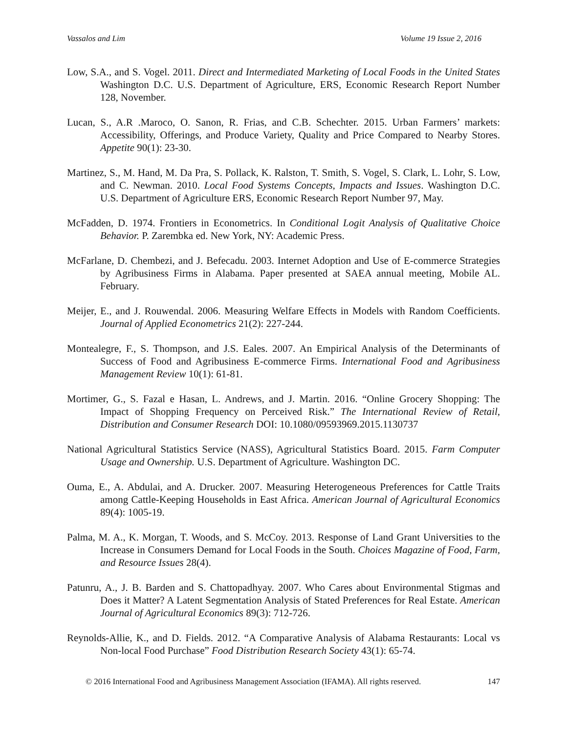Vassalos and Lim Volume 19 Issue 2, 2016
Low, S.A., and S. Vogel. 2011. Direct and Intermediated Marketing of Local Foods in the United States Washington D.C. U.S. Department of Agriculture, ERS, Economic Research Report Number 128, November.
Lucan, S., A.R .Maroco, O. Sanon, R. Frias, and C.B. Schechter. 2015. Urban Farmers’ markets: Accessibility, Offerings, and Produce Variety, Quality and Price Compared to Nearby Stores. Appetite 90(1): 23-30.
Martinez, S., M. Hand, M. Da Pra, S. Pollack, K. Ralston, T. Smith, S. Vogel, S. Clark, L. Lohr, S. Low, and C. Newman. 2010. Local Food Systems Concepts, Impacts and Issues. Washington D.C. U.S. Department of Agriculture ERS, Economic Research Report Number 97, May.
McFadden, D. 1974. Frontiers in Econometrics. In Conditional Logit Analysis of Qualitative Choice Behavior. P. Zarembka ed. New York, NY: Academic Press.
McFarlane, D. Chembezi, and J. Befecadu. 2003. Internet Adoption and Use of E-commerce Strategies by Agribusiness Firms in Alabama. Paper presented at SAEA annual meeting, Mobile AL. February.
Meijer, E., and J. Rouwendal. 2006. Measuring Welfare Effects in Models with Random Coefficients. Journal of Applied Econometrics 21(2): 227-244.
Montealegre, F., S. Thompson, and J.S. Eales. 2007. An Empirical Analysis of the Determinants of Success of Food and Agribusiness E-commerce Firms. International Food and Agribusiness Management Review 10(1): 61-81.
Mortimer, G., S. Fazal e Hasan, L. Andrews, and J. Martin. 2016. “Online Grocery Shopping: The Impact of Shopping Frequency on Perceived Risk.” The International Review of Retail, Distribution and Consumer Research DOI: 10.1080/09593969.2015.1130737
National Agricultural Statistics Service (NASS), Agricultural Statistics Board. 2015. Farm Computer Usage and Ownership. U.S. Department of Agriculture. Washington DC.
Ouma, E., A. Abdulai, and A. Drucker. 2007. Measuring Heterogeneous Preferences for Cattle Traits among Cattle-Keeping Households in East Africa. American Journal of Agricultural Economics 89(4): 1005-19.
Palma, M. A., K. Morgan, T. Woods, and S. McCoy. 2013. Response of Land Grant Universities to the Increase in Consumers Demand for Local Foods in the South. Choices Magazine of Food, Farm, and Resource Issues 28(4).
Patunru, A., J. B. Barden and S. Chattopadhyay. 2007. Who Cares about Environmental Stigmas and Does it Matter? A Latent Segmentation Analysis of Stated Preferences for Real Estate. American Journal of Agricultural Economics 89(3): 712-726.
Reynolds-Allie, K., and D. Fields. 2012. “A Comparative Analysis of Alabama Restaurants: Local vs Non-local Food Purchase” Food Distribution Research Society 43(1): 65-74.
© 2016 International Food and Agribusiness Management Association (IFAMA). All rights reserved. 147